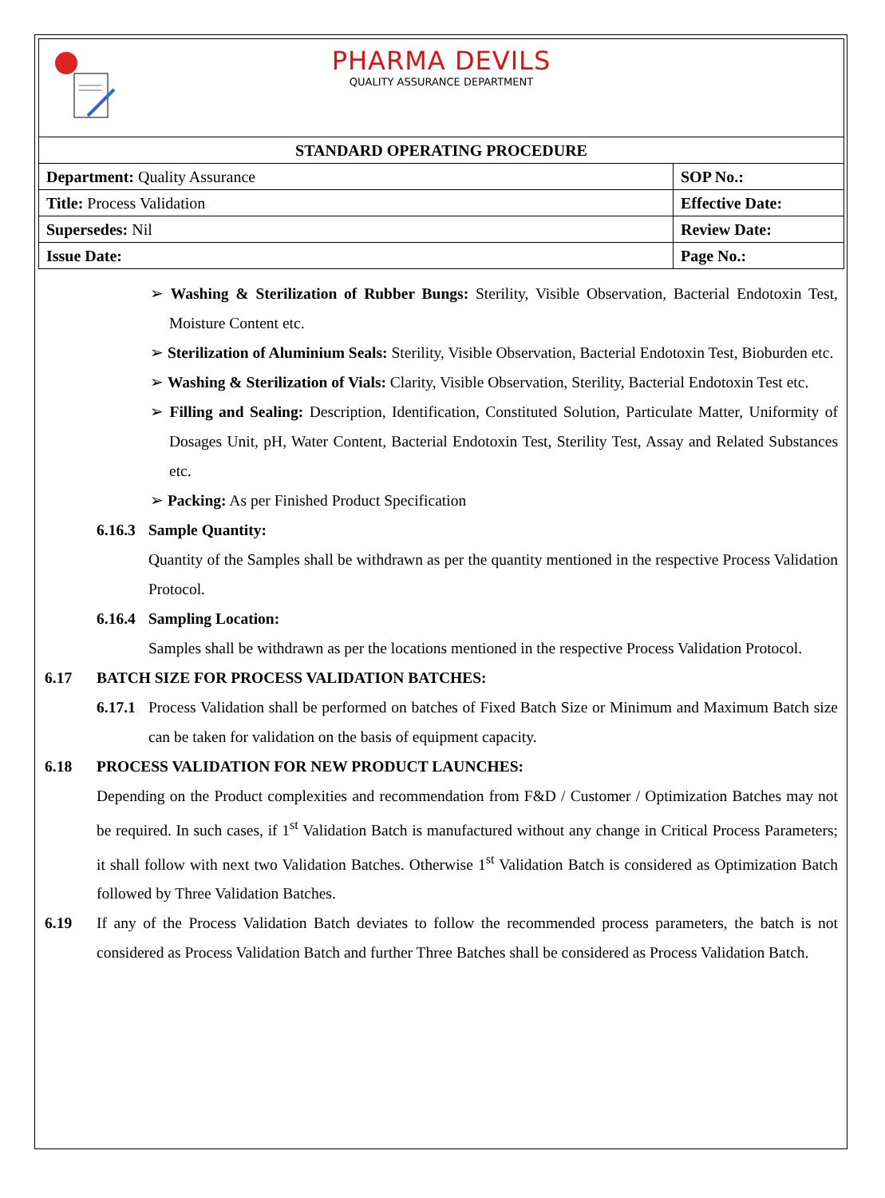PHARMA DEVILS
QUALITY ASSURANCE DEPARTMENT
| STANDARD OPERATING PROCEDURE | |
| --- | --- |
| Department: Quality Assurance | SOP No.: |
| Title: Process Validation | Effective Date: |
| Supersedes: Nil | Review Date: |
| Issue Date: | Page No.: |
➢ Washing & Sterilization of Rubber Bungs: Sterility, Visible Observation, Bacterial Endotoxin Test, Moisture Content etc.
➢ Sterilization of Aluminium Seals: Sterility, Visible Observation, Bacterial Endotoxin Test, Bioburden etc.
➢ Washing & Sterilization of Vials: Clarity, Visible Observation, Sterility, Bacterial Endotoxin Test etc.
➢ Filling and Sealing: Description, Identification, Constituted Solution, Particulate Matter, Uniformity of Dosages Unit, pH, Water Content, Bacterial Endotoxin Test, Sterility Test, Assay and Related Substances etc.
➢ Packing: As per Finished Product Specification
6.16.3 Sample Quantity:
Quantity of the Samples shall be withdrawn as per the quantity mentioned in the respective Process Validation Protocol.
6.16.4 Sampling Location:
Samples shall be withdrawn as per the locations mentioned in the respective Process Validation Protocol.
6.17 BATCH SIZE FOR PROCESS VALIDATION BATCHES:
6.17.1 Process Validation shall be performed on batches of Fixed Batch Size or Minimum and Maximum Batch size can be taken for validation on the basis of equipment capacity.
6.18 PROCESS VALIDATION FOR NEW PRODUCT LAUNCHES:
Depending on the Product complexities and recommendation from F&D / Customer / Optimization Batches may not be required. In such cases, if 1<sup>st</sup> Validation Batch is manufactured without any change in Critical Process Parameters; it shall follow with next two Validation Batches. Otherwise 1<sup>st</sup> Validation Batch is considered as Optimization Batch followed by Three Validation Batches.
6.19 If any of the Process Validation Batch deviates to follow the recommended process parameters, the batch is not considered as Process Validation Batch and further Three Batches shall be considered as Process Validation Batch.